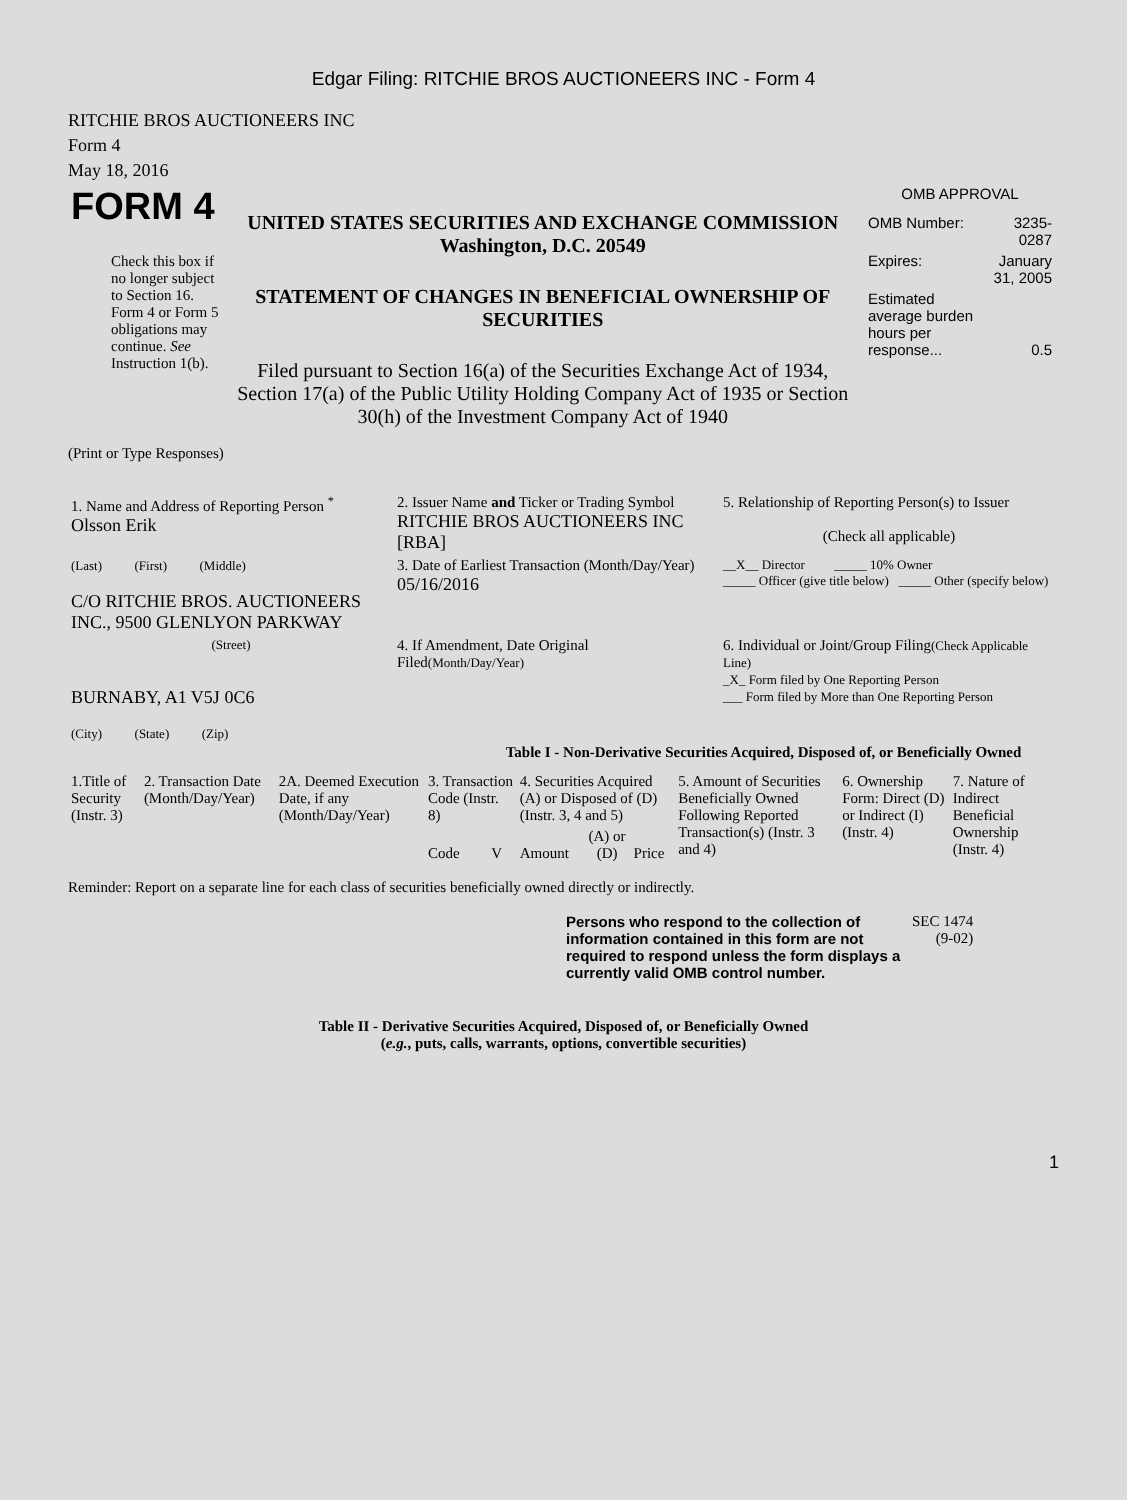Edgar Filing: RITCHIE BROS AUCTIONEERS INC - Form 4
RITCHIE BROS AUCTIONEERS INC
Form 4
May 18, 2016
| FORM 4 Check this box if no longer subject to Section 16. Form 4 or Form 5 obligations may continue. See Instruction 1(b). | UNITED STATES SECURITIES AND EXCHANGE COMMISSION Washington, D.C. 20549 STATEMENT OF CHANGES IN BENEFICIAL OWNERSHIP OF SECURITIES Filed pursuant to Section 16(a) of the Securities Exchange Act of 1934, Section 17(a) of the Public Utility Holding Company Act of 1935 or Section 30(h) of the Investment Company Act of 1940 | OMB APPROVAL / OMB Number: / 3235-0287 / / Expires: / January 31, 2005 / / Estimated average burden hours per response... / 0.5 / |
(Print or Type Responses)
| 1. Name and Address of Reporting Person <sup>*</sup> Olsson Erik | 2. Issuer Name and Ticker or Trading Symbol RITCHIE BROS AUCTIONEERS INC [RBA] | 5. Relationship of Reporting Person(s) to Issuer (Check all applicable) |
| (Last) (First) (Middle) C/O RITCHIE BROS. AUCTIONEERS INC., 9500 GLENLYON PARKWAY | 3. Date of Earliest Transaction (Month/Day/Year) 05/16/2016 | __X__ Director _____ 10% Owner _____ Officer (give title below) _____ Other (specify below) |
| (Street) BURNABY, A1 V5J 0C6 (City) (State) (Zip) | 4. If Amendment, Date Original Filed (Month/Day/Year) | 6. Individual or Joint/Group Filing (Check Applicable Line) _X_ Form filed by One Reporting Person ___ Form filed by More than One Reporting Person |
Table I - Non-Derivative Securities Acquired, Disposed of, or Beneficially Owned
| 1.Title of Security (Instr. 3) | 2. Transaction Date (Month/Day/Year) | 2A. Deemed Execution Date, if any (Month/Day/Year) | 3. Transaction Code (Instr. 8) | | 4. Securities Acquired (A) or Disposed of (D) (Instr. 3, 4 and 5) | | | 5. Amount of Securities Beneficially Owned Following Reported Transaction(s) (Instr. 3 and 4) | 6. Ownership Form: Direct (D) or Indirect (I) (Instr. 4) | 7. Nature of Indirect Beneficial Ownership (Instr. 4) |
| --- | --- | --- | --- | --- | --- | --- | --- | --- | --- | --- |
| | | | Code | V | Amount | (A) or (D) | Price | | | |
Reminder: Report on a separate line for each class of securities beneficially owned directly or indirectly.
| Persons who respond to the collection of information contained in this form are not required to respond unless the form displays a currently valid OMB control number. | SEC 1474 (9-02) |
Table II - Derivative Securities Acquired, Disposed of, or Beneficially Owned
(e.g., puts, calls, warrants, options, convertible securities)
1